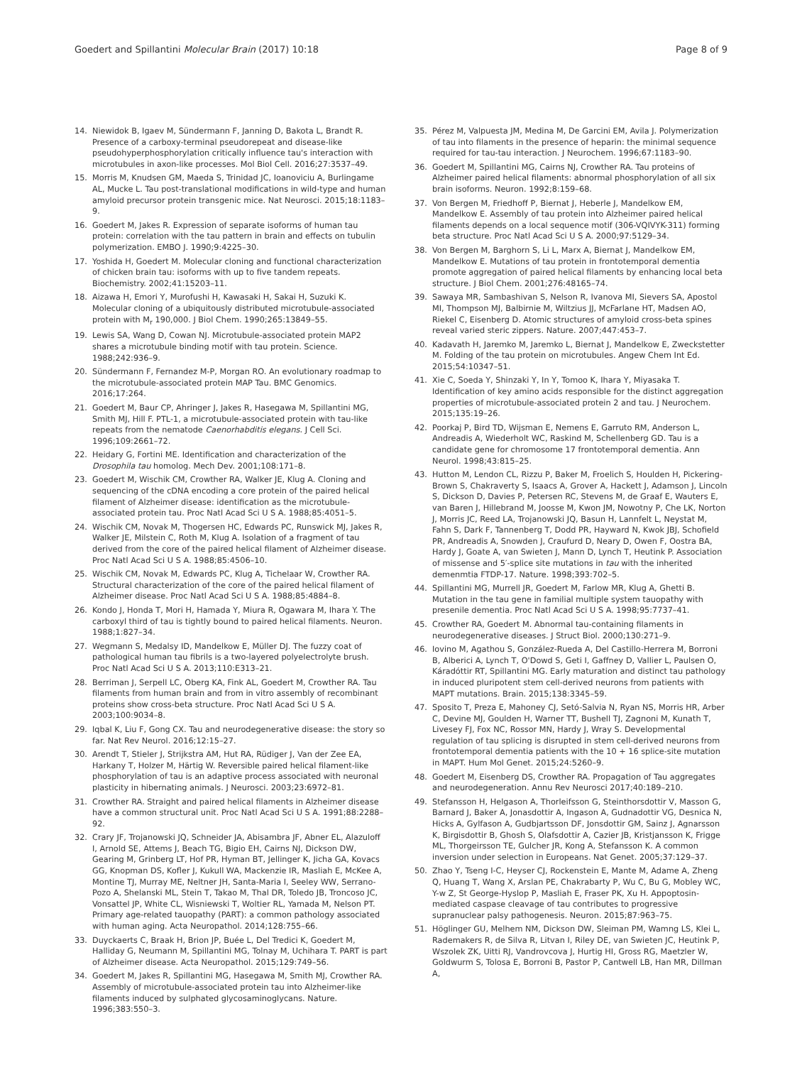Goedert and Spillantini Molecular Brain (2017) 10:18
Page 8 of 9
14. Niewidok B, Igaev M, Sündermann F, Janning D, Bakota L, Brandt R. Presence of a carboxy-terminal pseudorepeat and disease-like pseudohyperphosphorylation critically influence tau's interaction with microtubules in axon-like processes. Mol Biol Cell. 2016;27:3537–49.
15. Morris M, Knudsen GM, Maeda S, Trinidad JC, Ioanoviciu A, Burlingame AL, Mucke L. Tau post-translational modifications in wild-type and human amyloid precursor protein transgenic mice. Nat Neurosci. 2015;18:1183–9.
16. Goedert M, Jakes R. Expression of separate isoforms of human tau protein: correlation with the tau pattern in brain and effects on tubulin polymerization. EMBO J. 1990;9:4225–30.
17. Yoshida H, Goedert M. Molecular cloning and functional characterization of chicken brain tau: isoforms with up to five tandem repeats. Biochemistry. 2002;41:15203–11.
18. Aizawa H, Emori Y, Murofushi H, Kawasaki H, Sakai H, Suzuki K. Molecular cloning of a ubiquitously distributed microtubule-associated protein with M<sub>r</sub> 190,000. J Biol Chem. 1990;265:13849–55.
19. Lewis SA, Wang D, Cowan NJ. Microtubule-associated protein MAP2 shares a microtubule binding motif with tau protein. Science. 1988;242:936–9.
20. Sündermann F, Fernandez M-P, Morgan RO. An evolutionary roadmap to the microtubule-associated protein MAP Tau. BMC Genomics. 2016;17:264.
21. Goedert M, Baur CP, Ahringer J, Jakes R, Hasegawa M, Spillantini MG, Smith MJ, Hill F. PTL-1, a microtubule-associated protein with tau-like repeats from the nematode Caenorhabditis elegans. J Cell Sci. 1996;109:2661–72.
22. Heidary G, Fortini ME. Identification and characterization of the Drosophila tau homolog. Mech Dev. 2001;108:171–8.
23. Goedert M, Wischik CM, Crowther RA, Walker JE, Klug A. Cloning and sequencing of the cDNA encoding a core protein of the paired helical filament of Alzheimer disease: identification as the microtubule-associated protein tau. Proc Natl Acad Sci U S A. 1988;85:4051–5.
24. Wischik CM, Novak M, Thogersen HC, Edwards PC, Runswick MJ, Jakes R, Walker JE, Milstein C, Roth M, Klug A. Isolation of a fragment of tau derived from the core of the paired helical filament of Alzheimer disease. Proc Natl Acad Sci U S A. 1988;85:4506–10.
25. Wischik CM, Novak M, Edwards PC, Klug A, Tichelaar W, Crowther RA. Structural characterization of the core of the paired helical filament of Alzheimer disease. Proc Natl Acad Sci U S A. 1988;85:4884–8.
26. Kondo J, Honda T, Mori H, Hamada Y, Miura R, Ogawara M, Ihara Y. The carboxyl third of tau is tightly bound to paired helical filaments. Neuron. 1988;1:827–34.
27. Wegmann S, Medalsy ID, Mandelkow E, Müller DJ. The fuzzy coat of pathological human tau fibrils is a two-layered polyelectrolyte brush. Proc Natl Acad Sci U S A. 2013;110:E313–21.
28. Berriman J, Serpell LC, Oberg KA, Fink AL, Goedert M, Crowther RA. Tau filaments from human brain and from in vitro assembly of recombinant proteins show cross-beta structure. Proc Natl Acad Sci U S A. 2003;100:9034–8.
29. Iqbal K, Liu F, Gong CX. Tau and neurodegenerative disease: the story so far. Nat Rev Neurol. 2016;12:15–27.
30. Arendt T, Stieler J, Strijkstra AM, Hut RA, Rüdiger J, Van der Zee EA, Harkany T, Holzer M, Härtig W. Reversible paired helical filament-like phosphorylation of tau is an adaptive process associated with neuronal plasticity in hibernating animals. J Neurosci. 2003;23:6972–81.
31. Crowther RA. Straight and paired helical filaments in Alzheimer disease have a common structural unit. Proc Natl Acad Sci U S A. 1991;88:2288–92.
32. Crary JF, Trojanowski JQ, Schneider JA, Abisambra JF, Abner EL, Alazuloff I, Arnold SE, Attems J, Beach TG, Bigio EH, Cairns NJ, Dickson DW, Gearing M, Grinberg LT, Hof PR, Hyman BT, Jellinger K, Jicha GA, Kovacs GG, Knopman DS, Kofler J, Kukull WA, Mackenzie IR, Masliah E, McKee A, Montine TJ, Murray ME, Neltner JH, Santa-Maria I, Seeley WW, Serrano-Pozo A, Shelanski ML, Stein T, Takao M, Thal DR, Toledo JB, Troncoso JC, Vonsattel JP, White CL, Wisniewski T, Woltier RL, Yamada M, Nelson PT. Primary age-related tauopathy (PART): a common pathology associated with human aging. Acta Neuropathol. 2014;128:755–66.
33. Duyckaerts C, Braak H, Brion JP, Buée L, Del Tredici K, Goedert M, Halliday G, Neumann M, Spillantini MG, Tolnay M, Uchihara T. PART is part of Alzheimer disease. Acta Neuropathol. 2015;129:749–56.
34. Goedert M, Jakes R, Spillantini MG, Hasegawa M, Smith MJ, Crowther RA. Assembly of microtubule-associated protein tau into Alzheimer-like filaments induced by sulphated glycosaminoglycans. Nature. 1996;383:550–3.
35. Pérez M, Valpuesta JM, Medina M, De Garcini EM, Avila J. Polymerization of tau into filaments in the presence of heparin: the minimal sequence required for tau-tau interaction. J Neurochem. 1996;67:1183–90.
36. Goedert M, Spillantini MG, Cairns NJ, Crowther RA. Tau proteins of Alzheimer paired helical filaments: abnormal phosphorylation of all six brain isoforms. Neuron. 1992;8:159–68.
37. Von Bergen M, Friedhoff P, Biernat J, Heberle J, Mandelkow EM, Mandelkow E. Assembly of tau protein into Alzheimer paired helical filaments depends on a local sequence motif (306-VQIVYK-311) forming beta structure. Proc Natl Acad Sci U S A. 2000;97:5129–34.
38. Von Bergen M, Barghorn S, Li L, Marx A, Biernat J, Mandelkow EM, Mandelkow E. Mutations of tau protein in frontotemporal dementia promote aggregation of paired helical filaments by enhancing local beta structure. J Biol Chem. 2001;276:48165–74.
39. Sawaya MR, Sambashivan S, Nelson R, Ivanova MI, Sievers SA, Apostol MI, Thompson MJ, Balbirnie M, Wiltzius JJ, McFarlane HT, Madsen AO, Riekel C, Eisenberg D. Atomic structures of amyloid cross-beta spines reveal varied steric zippers. Nature. 2007;447:453–7.
40. Kadavath H, Jaremko M, Jaremko L, Biernat J, Mandelkow E, Zweckstetter M. Folding of the tau protein on microtubules. Angew Chem Int Ed. 2015;54:10347–51.
41. Xie C, Soeda Y, Shinzaki Y, In Y, Tomoo K, Ihara Y, Miyasaka T. Identification of key amino acids responsible for the distinct aggregation properties of microtubule-associated protein 2 and tau. J Neurochem. 2015;135:19–26.
42. Poorkaj P, Bird TD, Wijsman E, Nemens E, Garruto RM, Anderson L, Andreadis A, Wiederholt WC, Raskind M, Schellenberg GD. Tau is a candidate gene for chromosome 17 frontotemporal dementia. Ann Neurol. 1998;43:815–25.
43. Hutton M, Lendon CL, Rizzu P, Baker M, Froelich S, Houlden H, Pickering-Brown S, Chakraverty S, Isaacs A, Grover A, Hackett J, Adamson J, Lincoln S, Dickson D, Davies P, Petersen RC, Stevens M, de Graaf E, Wauters E, van Baren J, Hillebrand M, Joosse M, Kwon JM, Nowotny P, Che LK, Norton J, Morris JC, Reed LA, Trojanowski JQ, Basun H, Lannfelt L, Neystat M, Fahn S, Dark F, Tannenberg T, Dodd PR, Hayward N, Kwok JBJ, Schofield PR, Andreadis A, Snowden J, Craufurd D, Neary D, Owen F, Oostra BA, Hardy J, Goate A, van Swieten J, Mann D, Lynch T, Heutink P. Association of missense and 5′-splice site mutations in tau with the inherited demenmtia FTDP-17. Nature. 1998;393:702–5.
44. Spillantini MG, Murrell JR, Goedert M, Farlow MR, Klug A, Ghetti B. Mutation in the tau gene in familial multiple system tauopathy with presenile dementia. Proc Natl Acad Sci U S A. 1998;95:7737–41.
45. Crowther RA, Goedert M. Abnormal tau-containing filaments in neurodegenerative diseases. J Struct Biol. 2000;130:271–9.
46. Iovino M, Agathou S, González-Rueda A, Del Castillo-Herrera M, Borroni B, Alberici A, Lynch T, O'Dowd S, Geti I, Gaffney D, Vallier L, Paulsen O, Káradóttir RT, Spillantini MG. Early maturation and distinct tau pathology in induced pluripotent stem cell-derived neurons from patients with MAPT mutations. Brain. 2015;138:3345–59.
47. Sposito T, Preza E, Mahoney CJ, Setó-Salvia N, Ryan NS, Morris HR, Arber C, Devine MJ, Goulden H, Warner TT, Bushell TJ, Zagnoni M, Kunath T, Livesey FJ, Fox NC, Rossor MN, Hardy J, Wray S. Developmental regulation of tau splicing is disrupted in stem cell-derived neurons from frontotemporal dementia patients with the 10 + 16 splice-site mutation in MAPT. Hum Mol Genet. 2015;24:5260–9.
48. Goedert M, Eisenberg DS, Crowther RA. Propagation of Tau aggregates and neurodegeneration. Annu Rev Neurosci 2017;40:189–210.
49. Stefansson H, Helgason A, Thorleifsson G, Steinthorsdottir V, Masson G, Barnard J, Baker A, Jonasdottir A, Ingason A, Gudnadottir VG, Desnica N, Hicks A, Gylfason A, Gudbjartsson DF, Jonsdottir GM, Sainz J, Agnarsson K, Birgisdottir B, Ghosh S, Olafsdottir A, Cazier JB, Kristjansson K, Frigge ML, Thorgeirsson TE, Gulcher JR, Kong A, Stefansson K. A common inversion under selection in Europeans. Nat Genet. 2005;37:129–37.
50. Zhao Y, Tseng I-C, Heyser CJ, Rockenstein E, Mante M, Adame A, Zheng Q, Huang T, Wang X, Arslan PE, Chakrabarty P, Wu C, Bu G, Mobley WC, Y-w Z, St George-Hyslop P, Masliah E, Fraser PK, Xu H. Appoptosin-mediated caspase cleavage of tau contributes to progressive supranuclear palsy pathogenesis. Neuron. 2015;87:963–75.
51. Höglinger GU, Melhem NM, Dickson DW, Sleiman PM, Wamng LS, Klei L, Rademakers R, de Silva R, Litvan I, Riley DE, van Swieten JC, Heutink P, Wszolek ZK, Uitti RJ, Vandrovcova J, Hurtig HI, Gross RG, Maetzler W, Goldwurm S, Tolosa E, Borroni B, Pastor P, Cantwell LB, Han MR, Dillman A,